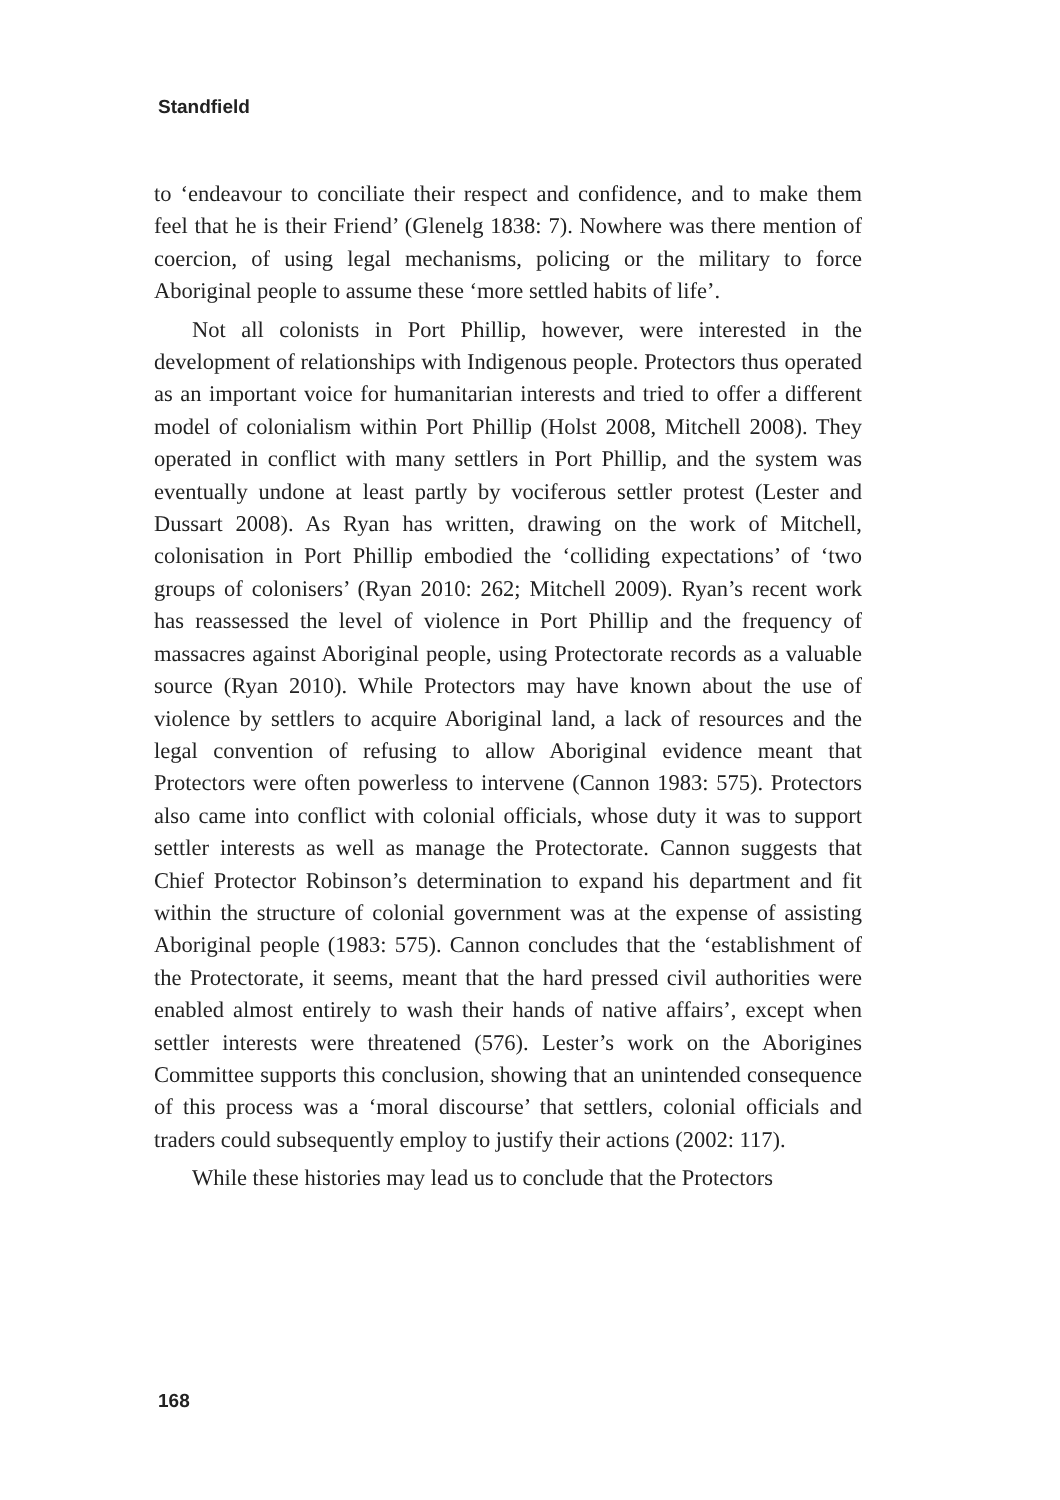Standfield
to ‘endeavour to conciliate their respect and confidence, and to make them feel that he is their Friend’ (Glenelg 1838: 7). Nowhere was there mention of coercion, of using legal mechanisms, policing or the military to force Aboriginal people to assume these ‘more settled habits of life’.
Not all colonists in Port Phillip, however, were interested in the development of relationships with Indigenous people. Protectors thus operated as an important voice for humanitarian interests and tried to offer a different model of colonialism within Port Phillip (Holst 2008, Mitchell 2008). They operated in conflict with many settlers in Port Phillip, and the system was eventually undone at least partly by vociferous settler protest (Lester and Dussart 2008). As Ryan has written, drawing on the work of Mitchell, colonisation in Port Phillip embodied the ‘colliding expectations’ of ‘two groups of colonisers’ (Ryan 2010: 262; Mitchell 2009). Ryan’s recent work has reassessed the level of violence in Port Phillip and the frequency of massacres against Aboriginal people, using Protectorate records as a valuable source (Ryan 2010). While Protectors may have known about the use of violence by settlers to acquire Aboriginal land, a lack of resources and the legal convention of refusing to allow Aboriginal evidence meant that Protectors were often powerless to intervene (Cannon 1983: 575). Protectors also came into conflict with colonial officials, whose duty it was to support settler interests as well as manage the Protectorate. Cannon suggests that Chief Protector Robinson’s determination to expand his department and fit within the structure of colonial government was at the expense of assisting Aboriginal people (1983: 575). Cannon concludes that the ‘establishment of the Protectorate, it seems, meant that the hard pressed civil authorities were enabled almost entirely to wash their hands of native affairs’, except when settler interests were threatened (576). Lester’s work on the Aborigines Committee supports this conclusion, showing that an unintended consequence of this process was a ‘moral discourse’ that settlers, colonial officials and traders could subsequently employ to justify their actions (2002: 117).
While these histories may lead us to conclude that the Protectors
168